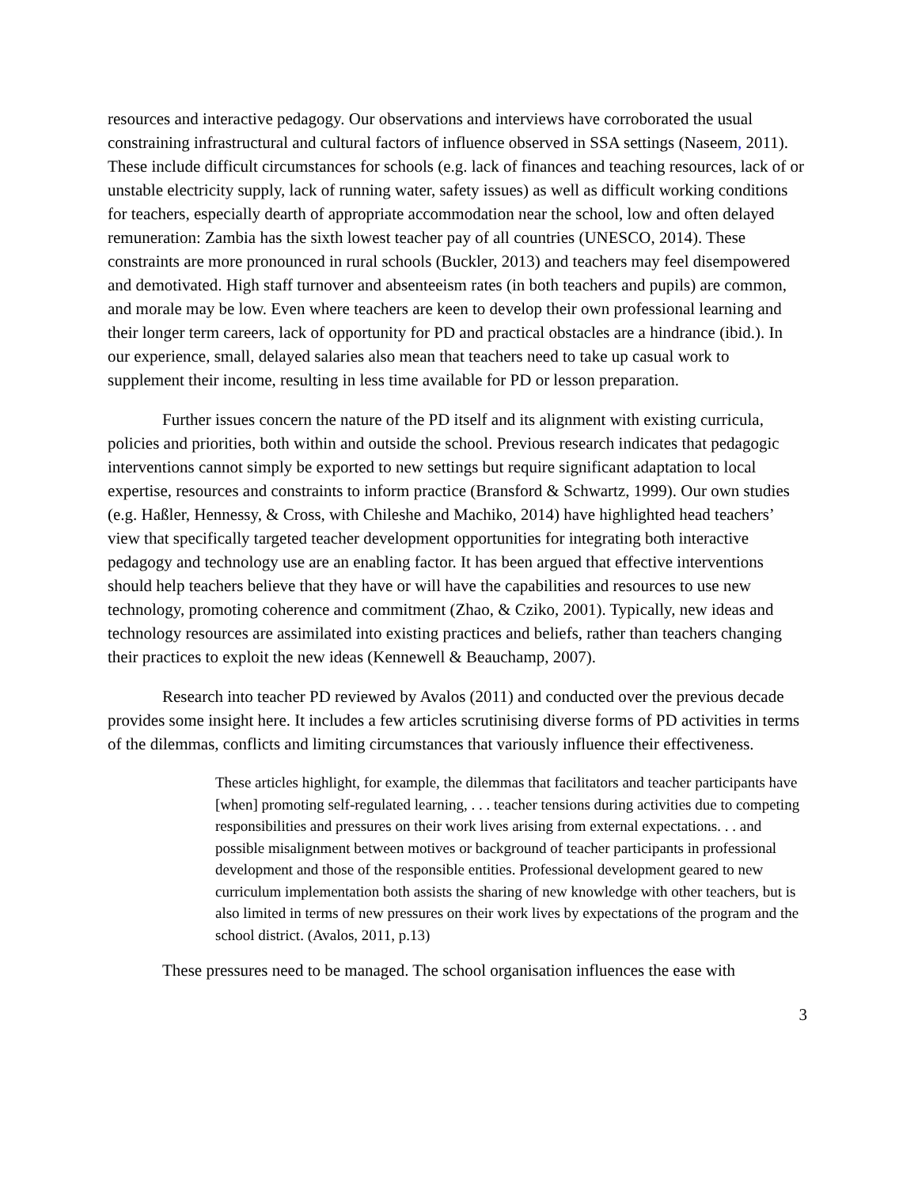resources and interactive pedagogy. Our observations and interviews have corroborated the usual constraining infrastructural and cultural factors of influence observed in SSA settings (Naseem, 2011). These include difficult circumstances for schools (e.g. lack of finances and teaching resources, lack of or unstable electricity supply, lack of running water, safety issues) as well as difficult working conditions for teachers, especially dearth of appropriate accommodation near the school, low and often delayed remuneration: Zambia has the sixth lowest teacher pay of all countries (UNESCO, 2014). These constraints are more pronounced in rural schools (Buckler, 2013) and teachers may feel disempowered and demotivated. High staff turnover and absenteeism rates (in both teachers and pupils) are common, and morale may be low. Even where teachers are keen to develop their own professional learning and their longer term careers, lack of opportunity for PD and practical obstacles are a hindrance (ibid.). In our experience, small, delayed salaries also mean that teachers need to take up casual work to supplement their income, resulting in less time available for PD or lesson preparation.
Further issues concern the nature of the PD itself and its alignment with existing curricula, policies and priorities, both within and outside the school. Previous research indicates that pedagogic interventions cannot simply be exported to new settings but require significant adaptation to local expertise, resources and constraints to inform practice (Bransford & Schwartz, 1999). Our own studies (e.g. Haßler, Hennessy, & Cross, with Chileshe and Machiko, 2014) have highlighted head teachers’ view that specifically targeted teacher development opportunities for integrating both interactive pedagogy and technology use are an enabling factor. It has been argued that effective interventions should help teachers believe that they have or will have the capabilities and resources to use new technology, promoting coherence and commitment (Zhao, & Cziko, 2001). Typically, new ideas and technology resources are assimilated into existing practices and beliefs, rather than teachers changing their practices to exploit the new ideas (Kennewell & Beauchamp, 2007).
Research into teacher PD reviewed by Avalos (2011) and conducted over the previous decade provides some insight here. It includes a few articles scrutinising diverse forms of PD activities in terms of the dilemmas, conflicts and limiting circumstances that variously influence their effectiveness.
These articles highlight, for example, the dilemmas that facilitators and teacher participants have [when] promoting self-regulated learning, . . . teacher tensions during activities due to competing responsibilities and pressures on their work lives arising from external expectations. . . and possible misalignment between motives or background of teacher participants in professional development and those of the responsible entities. Professional development geared to new curriculum implementation both assists the sharing of new knowledge with other teachers, but is also limited in terms of new pressures on their work lives by expectations of the program and the school district. (Avalos, 2011, p.13)
These pressures need to be managed. The school organisation influences the ease with
3